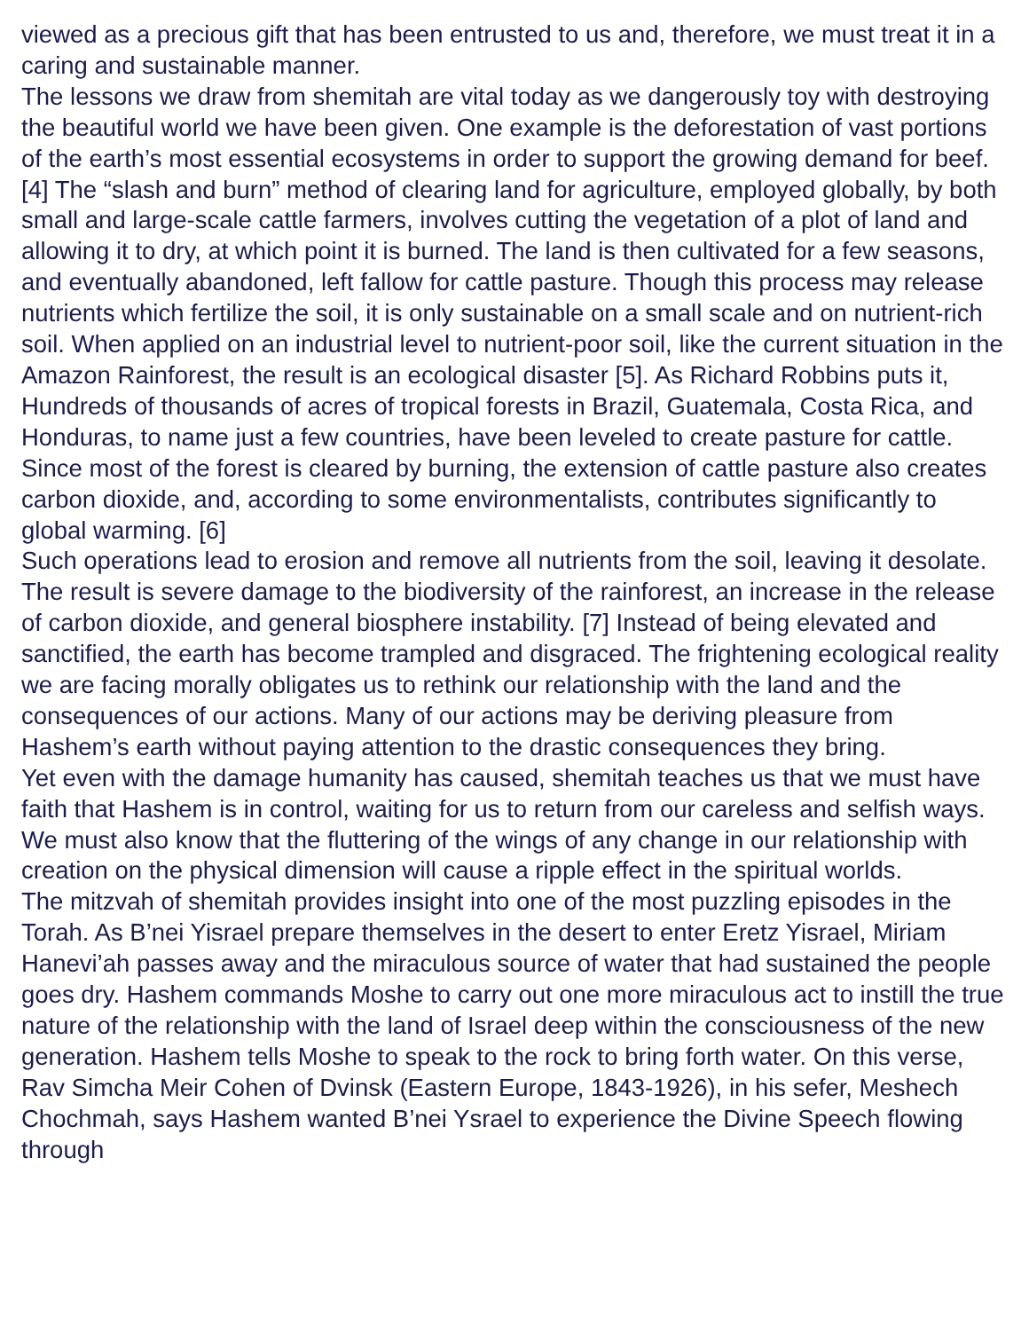viewed as a precious gift that has been entrusted to us and, therefore, we must treat it in a caring and sustainable manner.
The lessons we draw from shemitah are vital today as we dangerously toy with destroying the beautiful world we have been given. One example is the deforestation of vast portions of the earth’s most essential ecosystems in order to support the growing demand for beef.[4] The “slash and burn” method of clearing land for agriculture, employed globally, by both small and large-scale cattle farmers, involves cutting the vegetation of a plot of land and allowing it to dry, at which point it is burned. The land is then cultivated for a few seasons, and eventually abandoned, left fallow for cattle pasture. Though this process may release nutrients which fertilize the soil, it is only sustainable on a small scale and on nutrient-rich soil. When applied on an industrial level to nutrient-poor soil, like the current situation in the Amazon Rainforest, the result is an ecological disaster [5]. As Richard Robbins puts it,
Hundreds of thousands of acres of tropical forests in Brazil, Guatemala, Costa Rica, and Honduras, to name just a few countries, have been leveled to create pasture for cattle. Since most of the forest is cleared by burning, the extension of cattle pasture also creates carbon dioxide, and, according to some environmentalists, contributes significantly to global warming. [6]
Such operations lead to erosion and remove all nutrients from the soil, leaving it desolate. The result is severe damage to the biodiversity of the rainforest, an increase in the release of carbon dioxide, and general biosphere instability. [7] Instead of being elevated and sanctified, the earth has become trampled and disgraced. The frightening ecological reality we are facing morally obligates us to rethink our relationship with the land and the consequences of our actions. Many of our actions may be deriving pleasure from Hashem’s earth without paying attention to the drastic consequences they bring.
Yet even with the damage humanity has caused, shemitah teaches us that we must have faith that Hashem is in control, waiting for us to return from our careless and selfish ways. We must also know that the fluttering of the wings of any change in our relationship with creation on the physical dimension will cause a ripple effect in the spiritual worlds.
The mitzvah of shemitah provides insight into one of the most puzzling episodes in the Torah. As B’nei Yisrael prepare themselves in the desert to enter Eretz Yisrael, Miriam Hanevi’ah passes away and the miraculous source of water that had sustained the people goes dry. Hashem commands Moshe to carry out one more miraculous act to instill the true nature of the relationship with the land of Israel deep within the consciousness of the new generation. Hashem tells Moshe to speak to the rock to bring forth water. On this verse, Rav Simcha Meir Cohen of Dvinsk (Eastern Europe, 1843-1926), in his sefer, Meshech Chochmah, says Hashem wanted B’nei Ysrael to experience the Divine Speech flowing through